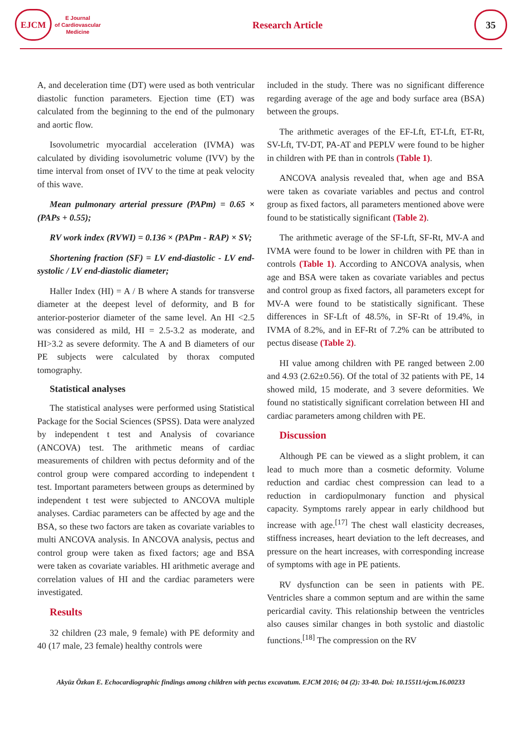EJCM
E Journal
of Cardiovascular
Medicine
Research Article
35
A, and deceleration time (DT) were used as both ventricular diastolic function parameters. Ejection time (ET) was calculated from the beginning to the end of the pulmonary and aortic flow.
Isovolumetric myocardial acceleration (IVMA) was calculated by dividing isovolumetric volume (IVV) by the time interval from onset of IVV to the time at peak velocity of this wave.
Mean pulmonary arterial pressure (PAPm) = 0.65 × (PAPs + 0.55);
RV work index (RVWI) = 0.136 × (PAPm - RAP) × SV;
Shortening fraction (SF) = LV end-diastolic - LV end-systolic / LV end-diastolic diameter;
Haller Index (HI) = A / B where A stands for transverse diameter at the deepest level of deformity, and B for anterior-posterior diameter of the same level. An HI <2.5 was considered as mild, HI = 2.5-3.2 as moderate, and HI>3.2 as severe deformity. The A and B diameters of our PE subjects were calculated by thorax computed tomography.
Statistical analyses
The statistical analyses were performed using Statistical Package for the Social Sciences (SPSS). Data were analyzed by independent t test and Analysis of covariance (ANCOVA) test. The arithmetic means of cardiac measurements of children with pectus deformity and of the control group were compared according to independent t test. Important parameters between groups as determined by independent t test were subjected to ANCOVA multiple analyses. Cardiac parameters can be affected by age and the BSA, so these two factors are taken as covariate variables to multi ANCOVA analysis. In ANCOVA analysis, pectus and control group were taken as fixed factors; age and BSA were taken as covariate variables. HI arithmetic average and correlation values of HI and the cardiac parameters were investigated.
Results
32 children (23 male, 9 female) with PE deformity and 40 (17 male, 23 female) healthy controls were
included in the study. There was no significant difference regarding average of the age and body surface area (BSA) between the groups.
The arithmetic averages of the EF-Lft, ET-Lft, ET-Rt, SV-Lft, TV-DT, PA-AT and PEPLV were found to be higher in children with PE than in controls (Table 1).
ANCOVA analysis revealed that, when age and BSA were taken as covariate variables and pectus and control group as fixed factors, all parameters mentioned above were found to be statistically significant (Table 2).
The arithmetic average of the SF-Lft, SF-Rt, MV-A and IVMA were found to be lower in children with PE than in controls (Table 1). According to ANCOVA analysis, when age and BSA were taken as covariate variables and pectus and control group as fixed factors, all parameters except for MV-A were found to be statistically significant. These differences in SF-Lft of 48.5%, in SF-Rt of 19.4%, in IVMA of 8.2%, and in EF-Rt of 7.2% can be attributed to pectus disease (Table 2).
HI value among children with PE ranged between 2.00 and 4.93 (2.62±0.56). Of the total of 32 patients with PE, 14 showed mild, 15 moderate, and 3 severe deformities. We found no statistically significant correlation between HI and cardiac parameters among children with PE.
Discussion
Although PE can be viewed as a slight problem, it can lead to much more than a cosmetic deformity. Volume reduction and cardiac chest compression can lead to a reduction in cardiopulmonary function and physical capacity. Symptoms rarely appear in early childhood but increase with age.<sup>[17]</sup> The chest wall elasticity decreases, stiffness increases, heart deviation to the left decreases, and pressure on the heart increases, with corresponding increase of symptoms with age in PE patients.
RV dysfunction can be seen in patients with PE. Ventricles share a common septum and are within the same pericardial cavity. This relationship between the ventricles also causes similar changes in both systolic and diastolic functions.<sup>[18]</sup> The compression on the RV
Akyüz Özkan E. Echocardiographic findings among children with pectus excavatum. EJCM 2016; 04 (2): 33-40. Doi: 10.15511/ejcm.16.00233